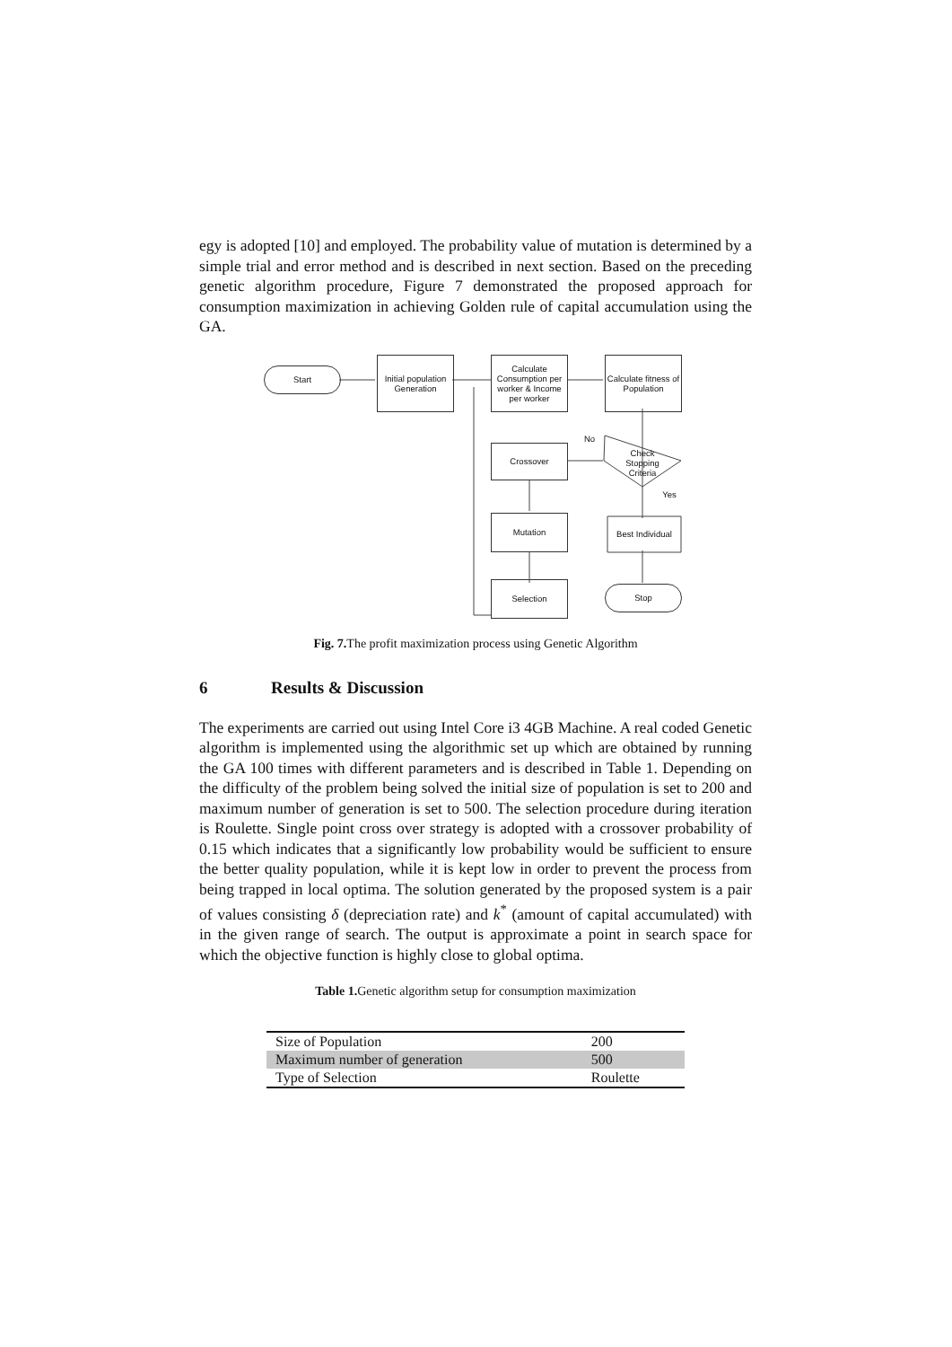egy is adopted [10] and employed. The probability value of mutation is determined by a simple trial and error method and is described in next section. Based on the preceding genetic algorithm procedure, Figure 7 demonstrated the proposed approach for consumption maximization in achieving Golden rule of capital accumulation using the GA.
Start
Initial population Generation
Calculate Consumption per worker & Income per worker
Calculate fitness of Population
No
Crossover
Check Stopping Criteria
Yes
Mutation
Best Individual
Selection Stop
Fig. 7. The profit maximization process using Genetic Algorithm
6 Results & Discussion
The experiments are carried out using Intel Core i3 4GB Machine. A real coded Genetic algorithm is implemented using the algorithmic set up which are obtained by running the GA 100 times with different parameters and is described in Table 1. Depending on the difficulty of the problem being solved the initial size of population is set to 200 and maximum number of generation is set to 500. The selection procedure during iteration is Roulette. Single point cross over strategy is adopted with a crossover probability of 0.15 which indicates that a significantly low probability would be sufficient to ensure the better quality population, while it is kept low in order to prevent the process from being trapped in local optima. The solution generated by the proposed system is a pair of values consisting δ (depreciation rate) and k<sup>*</sup> (amount of capital accumulated) with in the given range of search. The output is approximate a point in search space for which the objective function is highly close to global optima.
Table 1. Genetic algorithm setup for consumption maximization
| Size of Population | 200 |
| Maximum number of generation | 500 |
| Type of Selection | Roulette |